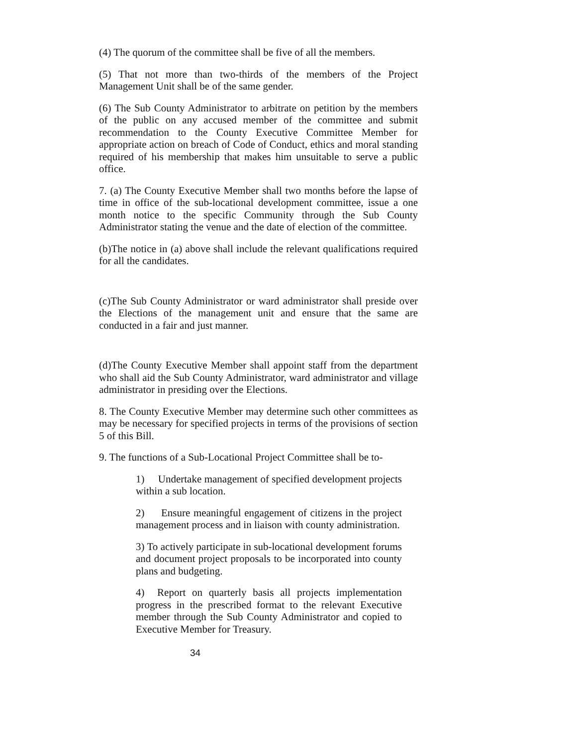(4) The quorum of the committee shall be five of all the members.
(5) That not more than two-thirds of the members of the Project Management Unit shall be of the same gender.
(6) The Sub County Administrator to arbitrate on petition by the members of the public on any accused member of the committee and submit recommendation to the County Executive Committee Member for appropriate action on breach of Code of Conduct, ethics and moral standing required of his membership that makes him unsuitable to serve a public office.
7. (a) The County Executive Member shall two months before the lapse of time in office of the sub-locational development committee, issue a one month notice to the specific Community through the Sub County Administrator stating the venue and the date of election of the committee.
(b)The notice in (a) above shall include the relevant qualifications required for all the candidates.
(c)The Sub County Administrator or ward administrator shall preside over the Elections of the management unit and ensure that the same are conducted in a fair and just manner.
(d)The County Executive Member shall appoint staff from the department who shall aid the Sub County Administrator, ward administrator and village administrator in presiding over the Elections.
8. The County Executive Member may determine such other committees as may be necessary for specified projects in terms of the provisions of section 5 of this Bill.
9. The functions of a Sub-Locational Project Committee shall be to-
1) Undertake management of specified development projects within a sub location.
2) Ensure meaningful engagement of citizens in the project management process and in liaison with county administration.
3) To actively participate in sub-locational development forums and document project proposals to be incorporated into county plans and budgeting.
4) Report on quarterly basis all projects implementation progress in the prescribed format to the relevant Executive member through the Sub County Administrator and copied to Executive Member for Treasury.
34